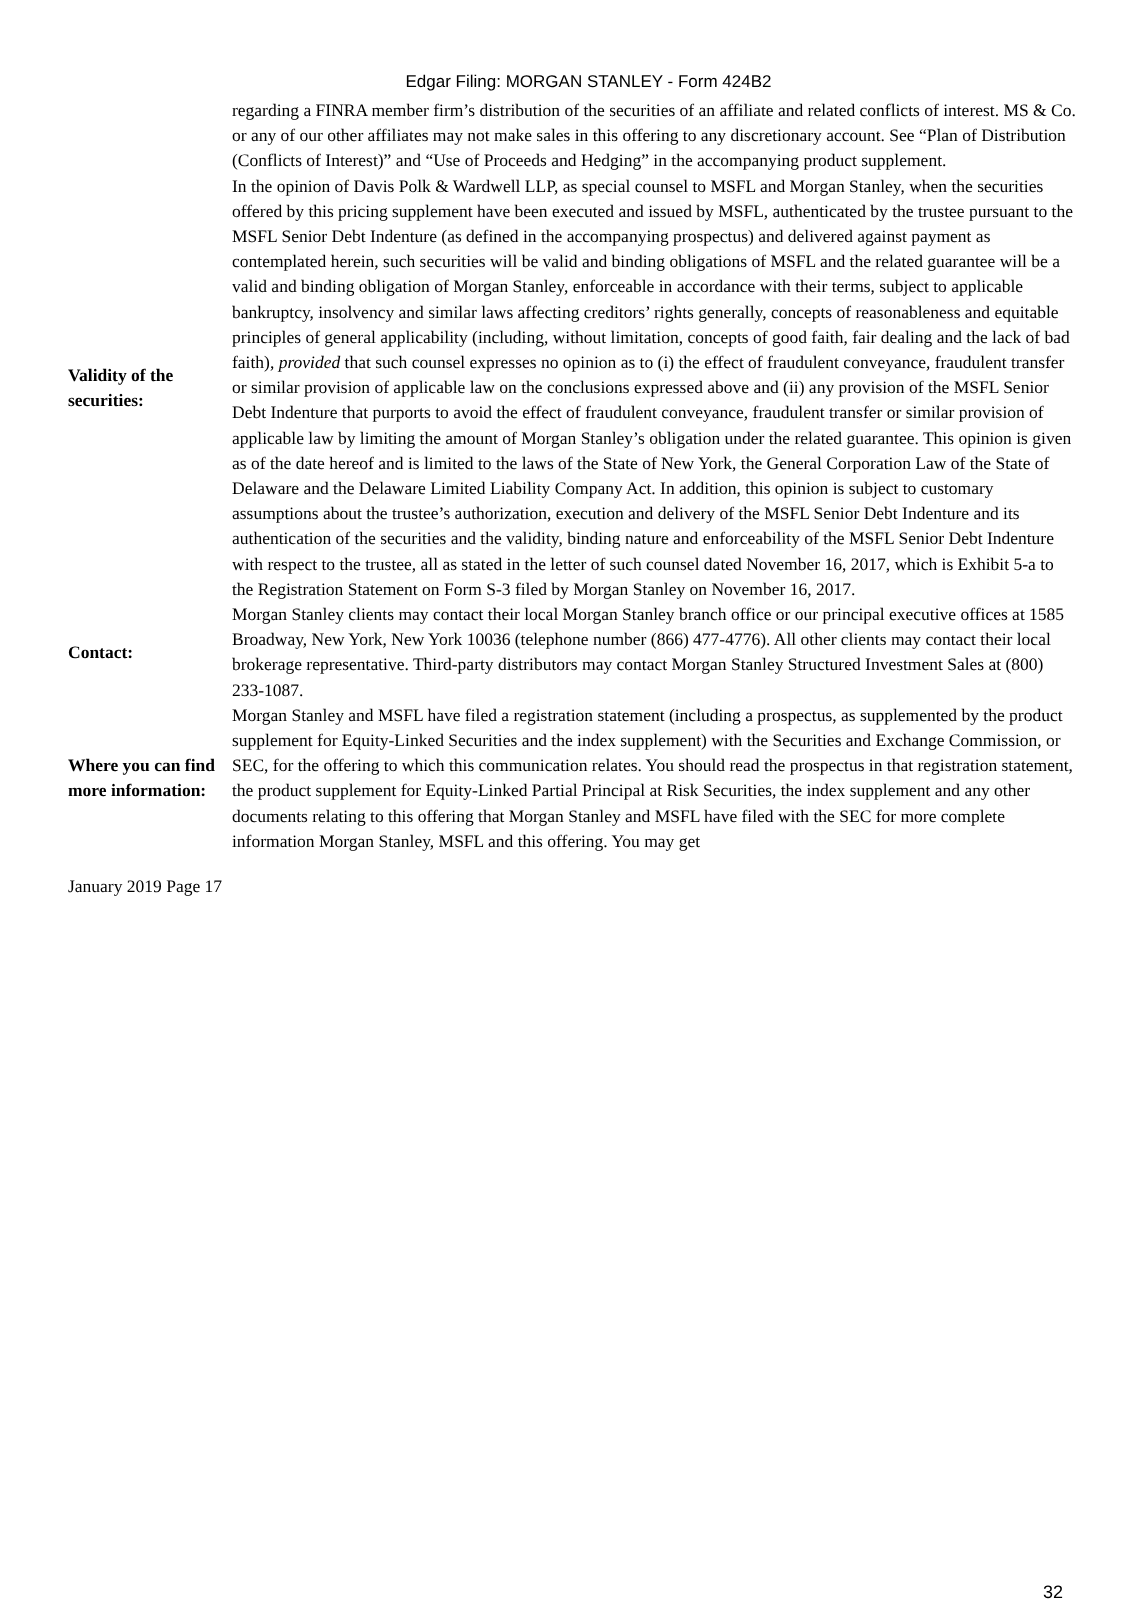Edgar Filing: MORGAN STANLEY - Form 424B2
| | regarding a FINRA member firm’s distribution of the securities of an affiliate and related conflicts of interest. MS & Co. or any of our other affiliates may not make sales in this offering to any discretionary account. See “Plan of Distribution (Conflicts of Interest)” and “Use of Proceeds and Hedging” in the accompanying product supplement. |
| Validity of the securities: | In the opinion of Davis Polk & Wardwell LLP, as special counsel to MSFL and Morgan Stanley, when the securities offered by this pricing supplement have been executed and issued by MSFL, authenticated by the trustee pursuant to the MSFL Senior Debt Indenture (as defined in the accompanying prospectus) and delivered against payment as contemplated herein, such securities will be valid and binding obligations of MSFL and the related guarantee will be a valid and binding obligation of Morgan Stanley, enforceable in accordance with their terms, subject to applicable bankruptcy, insolvency and similar laws affecting creditors’ rights generally, concepts of reasonableness and equitable principles of general applicability (including, without limitation, concepts of good faith, fair dealing and the lack of bad faith), provided that such counsel expresses no opinion as to (i) the effect of fraudulent conveyance, fraudulent transfer or similar provision of applicable law on the conclusions expressed above and (ii) any provision of the MSFL Senior Debt Indenture that purports to avoid the effect of fraudulent conveyance, fraudulent transfer or similar provision of applicable law by limiting the amount of Morgan Stanley’s obligation under the related guarantee. This opinion is given as of the date hereof and is limited to the laws of the State of New York, the General Corporation Law of the State of Delaware and the Delaware Limited Liability Company Act. In addition, this opinion is subject to customary assumptions about the trustee’s authorization, execution and delivery of the MSFL Senior Debt Indenture and its authentication of the securities and the validity, binding nature and enforceability of the MSFL Senior Debt Indenture with respect to the trustee, all as stated in the letter of such counsel dated November 16, 2017, which is Exhibit 5-a to the Registration Statement on Form S-3 filed by Morgan Stanley on November 16, 2017. |
| Contact: | Morgan Stanley clients may contact their local Morgan Stanley branch office or our principal executive offices at 1585 Broadway, New York, New York 10036 (telephone number (866) 477-4776). All other clients may contact their local brokerage representative. Third-party distributors may contact Morgan Stanley Structured Investment Sales at (800) 233-1087. |
| Where you can find more information: | Morgan Stanley and MSFL have filed a registration statement (including a prospectus, as supplemented by the product supplement for Equity-Linked Securities and the index supplement) with the Securities and Exchange Commission, or SEC, for the offering to which this communication relates. You should read the prospectus in that registration statement, the product supplement for Equity-Linked Partial Principal at Risk Securities, the index supplement and any other documents relating to this offering that Morgan Stanley and MSFL have filed with the SEC for more complete information Morgan Stanley, MSFL and this offering. You may get |
January 2019 Page 17
32